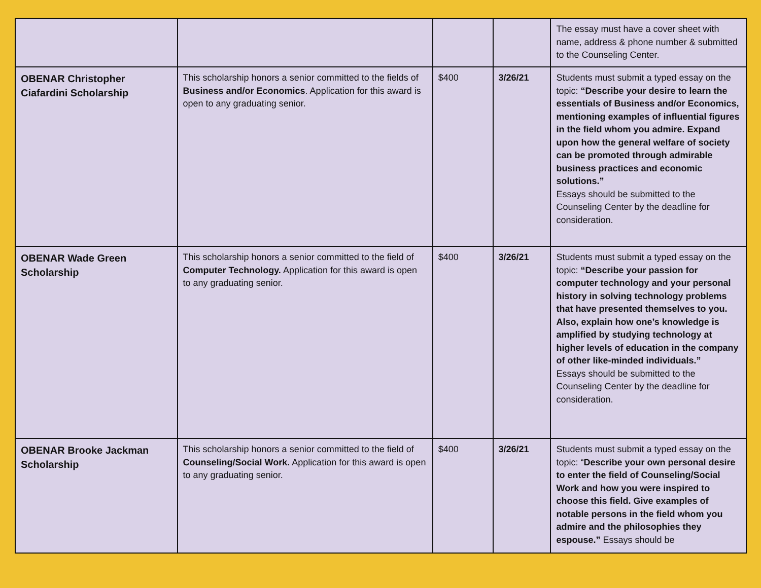| | | | | The essay must have a cover sheet with name, address & phone number & submitted to the Counseling Center. |
| OBENAR Christopher Ciafardini Scholarship | This scholarship honors a senior committed to the fields of Business and/or Economics . Application for this award is open to any graduating senior. | $400 | 3/26/21 | Students must submit a typed essay on the topic: “Describe your desire to learn the essentials of Business and/or Economics, mentioning examples of influential figures in the field whom you admire. Expand upon how the general welfare of society can be promoted through admirable business practices and economic solutions.” Essays should be submitted to the Counseling Center by the deadline for consideration. |
| OBENAR Wade Green Scholarship | This scholarship honors a senior committed to the field of Computer Technology. Application for this award is open to any graduating senior. | $400 | 3/26/21 | Students must submit a typed essay on the topic: “Describe your passion for computer technology and your personal history in solving technology problems that have presented themselves to you. Also, explain how one’s knowledge is amplified by studying technology at higher levels of education in the company of other like-minded individuals.” Essays should be submitted to the Counseling Center by the deadline for consideration. |
| OBENAR Brooke Jackman Scholarship | This scholarship honors a senior committed to the field of Counseling/Social Work. Application for this award is open to any graduating senior. | $400 | 3/26/21 | Students must submit a typed essay on the topic: “ Describe your own personal desire to enter the field of Counseling/Social Work and how you were inspired to choose this field. Give examples of notable persons in the field whom you admire and the philosophies they espouse.” Essays should be |